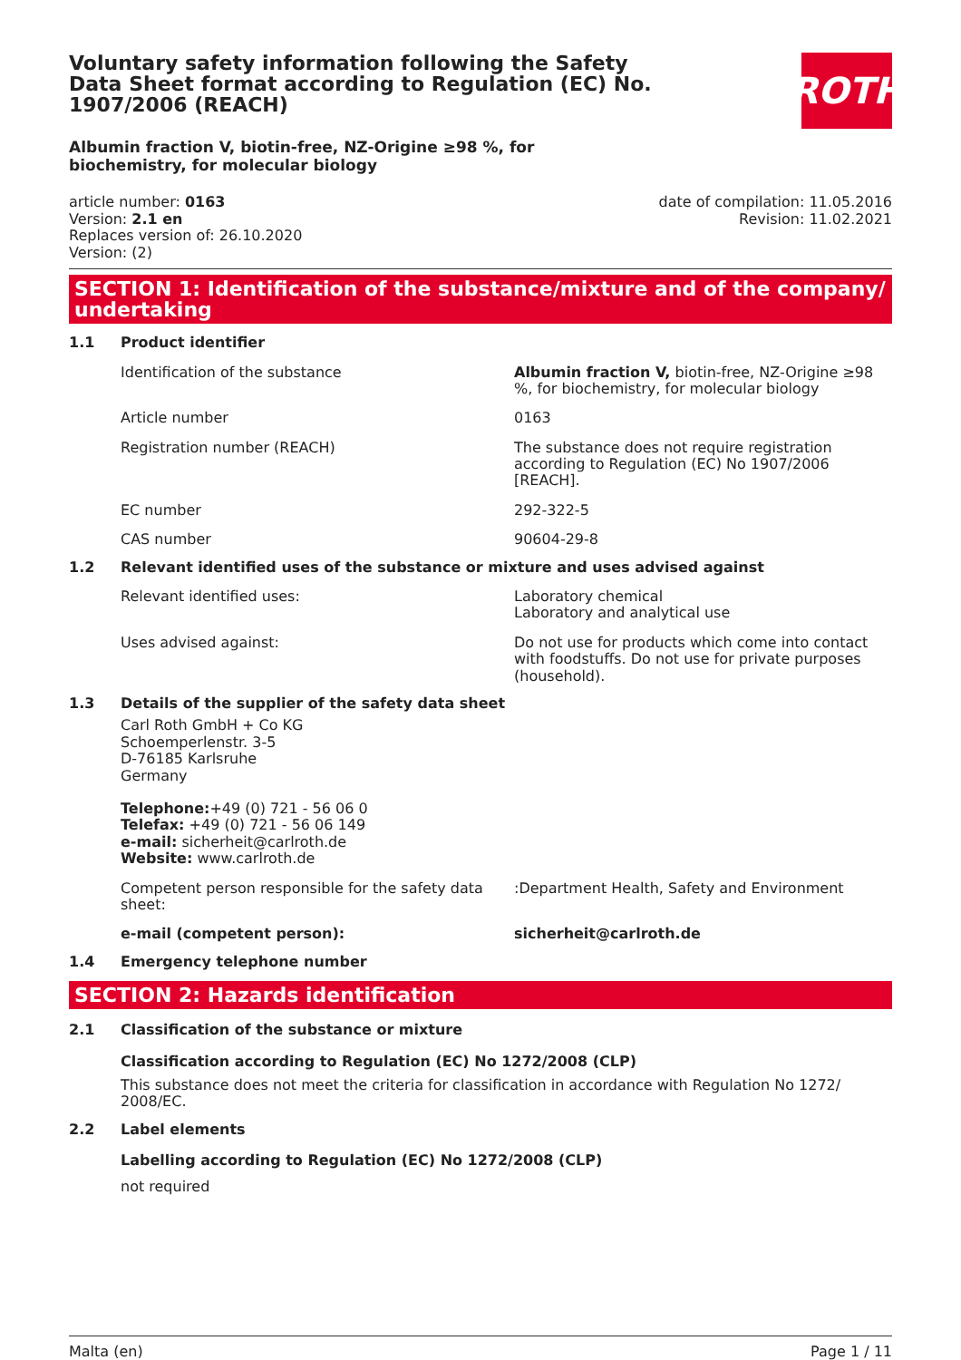ROTH
Voluntary safety information following the Safety Data Sheet format according to Regulation (EC) No. 1907/2006 (REACH)
Albumin fraction V, biotin-free, NZ-Origine ≥98 %, for biochemistry, for molecular biology
article number: 0163
Version: 2.1 en
Replaces version of: 26.10.2020
Version: (2)
date of compilation: 11.05.2016
Revision: 11.02.2021
SECTION 1: Identification of the substance/mixture and of the company/ undertaking
1.1 Product identifier
Identification of the substance Albumin fraction V, biotin-free, NZ-Origine ≥98 %, for biochemistry, for molecular biology
Article number 0163
Registration number (REACH) The substance does not require registration according to Regulation (EC) No 1907/2006 [REACH].
EC number 292-322-5
CAS number 90604-29-8
1.2 Relevant identified uses of the substance or mixture and uses advised against
Relevant identified uses: Laboratory chemical
Laboratory and analytical use
Uses advised against: Do not use for products which come into contact with foodstuffs. Do not use for private purposes (household).
1.3 Details of the supplier of the safety data sheet
Carl Roth GmbH + Co KG
Schoemperlenstr. 3-5
D-76185 Karlsruhe
Germany
Telephone:+49 (0) 721 - 56 06 0
Telefax: +49 (0) 721 - 56 06 149
e-mail: sicherheit@carlroth.de
Website: www.carlroth.de
Competent person responsible for the safety data sheet:
:Department Health, Safety and Environment
e-mail (competent person): sicherheit@carlroth.de
1.4 Emergency telephone number
SECTION 2: Hazards identification
2.1 Classification of the substance or mixture
Classification according to Regulation (EC) No 1272/2008 (CLP)
This substance does not meet the criteria for classification in accordance with Regulation No 1272/ 2008/EC.
2.2 Label elements
Labelling according to Regulation (EC) No 1272/2008 (CLP)
not required
Malta (en) Page 1 / 11